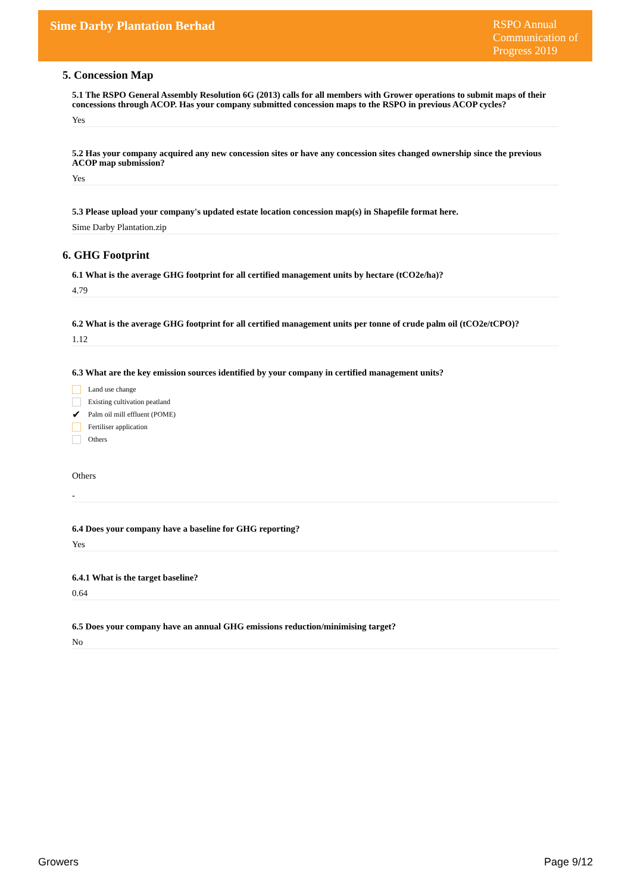Sime Darby Plantation Berhad
RSPO Annual Communication of Progress 2019
5. Concession Map
5.1 The RSPO General Assembly Resolution 6G (2013) calls for all members with Grower operations to submit maps of their concessions through ACOP. Has your company submitted concession maps to the RSPO in previous ACOP cycles?
Yes
5.2 Has your company acquired any new concession sites or have any concession sites changed ownership since the previous ACOP map submission?
Yes
5.3 Please upload your company's updated estate location concession map(s) in Shapefile format here.
Sime Darby Plantation.zip
6. GHG Footprint
6.1 What is the average GHG footprint for all certified management units by hectare (tCO2e/ha)?
4.79
6.2 What is the average GHG footprint for all certified management units per tonne of crude palm oil (tCO2e/tCPO)?
1.12
6.3 What are the key emission sources identified by your company in certified management units?
Land use change
Existing cultivation peatland
✔ Palm oil mill effluent (POME)
Fertiliser application
Others
Others
-
6.4 Does your company have a baseline for GHG reporting?
Yes
6.4.1 What is the target baseline?
0.64
6.5 Does your company have an annual GHG emissions reduction/minimising target?
No
Growers Page 9/12